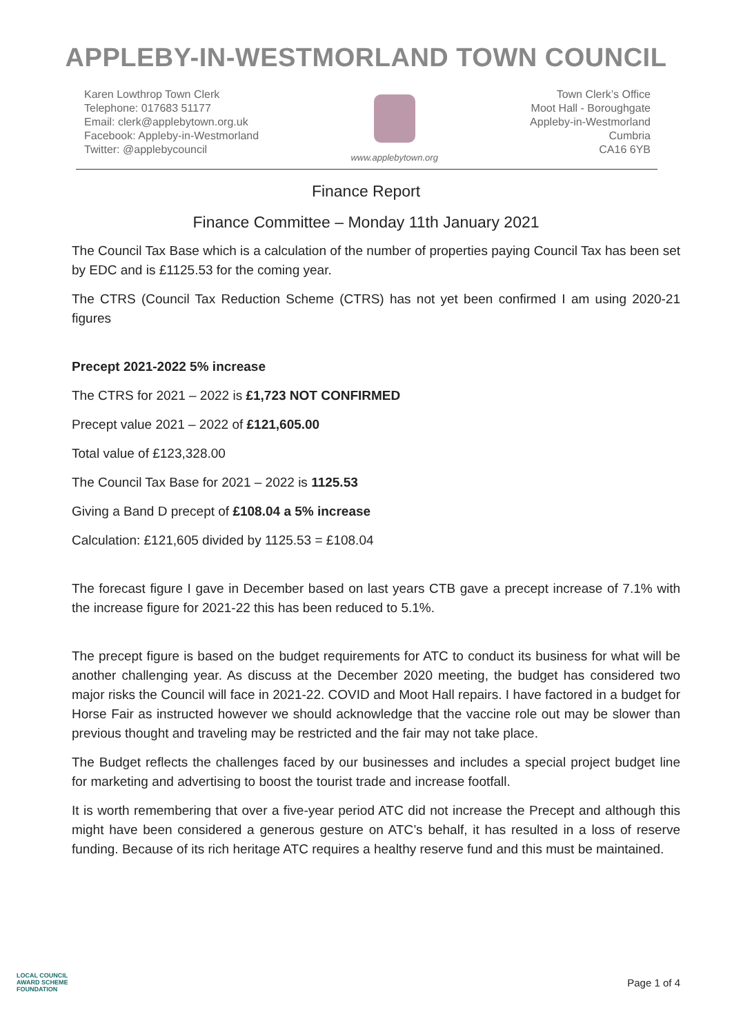APPLEBY-IN-WESTMORLAND TOWN COUNCIL
Karen Lowthrop Town Clerk
Telephone: 017683 51177
Email: clerk@applebytown.org.uk
Facebook: Appleby-in-Westmorland
Twitter: @applebycouncil
www.applebytown.org
Town Clerk’s Office
Moot Hall - Boroughgate
Appleby-in-Westmorland
Cumbria
CA16 6YB
Finance Report
Finance Committee – Monday 11th January 2021
The Council Tax Base which is a calculation of the number of properties paying Council Tax has been set by EDC and is £1125.53 for the coming year.
The CTRS (Council Tax Reduction Scheme (CTRS) has not yet been confirmed I am using 2020-21 figures
Precept 2021-2022 5% increase
The CTRS for 2021 – 2022 is £1,723 NOT CONFIRMED
Precept value 2021 – 2022 of £121,605.00
Total value of £123,328.00
The Council Tax Base for 2021 – 2022 is 1125.53
Giving a Band D precept of £108.04 a 5% increase
Calculation: £121,605 divided by 1125.53 = £108.04
The forecast figure I gave in December based on last years CTB gave a precept increase of 7.1% with the increase figure for 2021-22 this has been reduced to 5.1%.
The precept figure is based on the budget requirements for ATC to conduct its business for what will be another challenging year. As discuss at the December 2020 meeting, the budget has considered two major risks the Council will face in 2021-22. COVID and Moot Hall repairs. I have factored in a budget for Horse Fair as instructed however we should acknowledge that the vaccine role out may be slower than previous thought and traveling may be restricted and the fair may not take place.
The Budget reflects the challenges faced by our businesses and includes a special project budget line for marketing and advertising to boost the tourist trade and increase footfall.
It is worth remembering that over a five-year period ATC did not increase the Precept and although this might have been considered a generous gesture on ATC’s behalf, it has resulted in a loss of reserve funding. Because of its rich heritage ATC requires a healthy reserve fund and this must be maintained.
LOCAL COUNCIL
AWARD SCHEME
FOUNDATION
Page 1 of 4